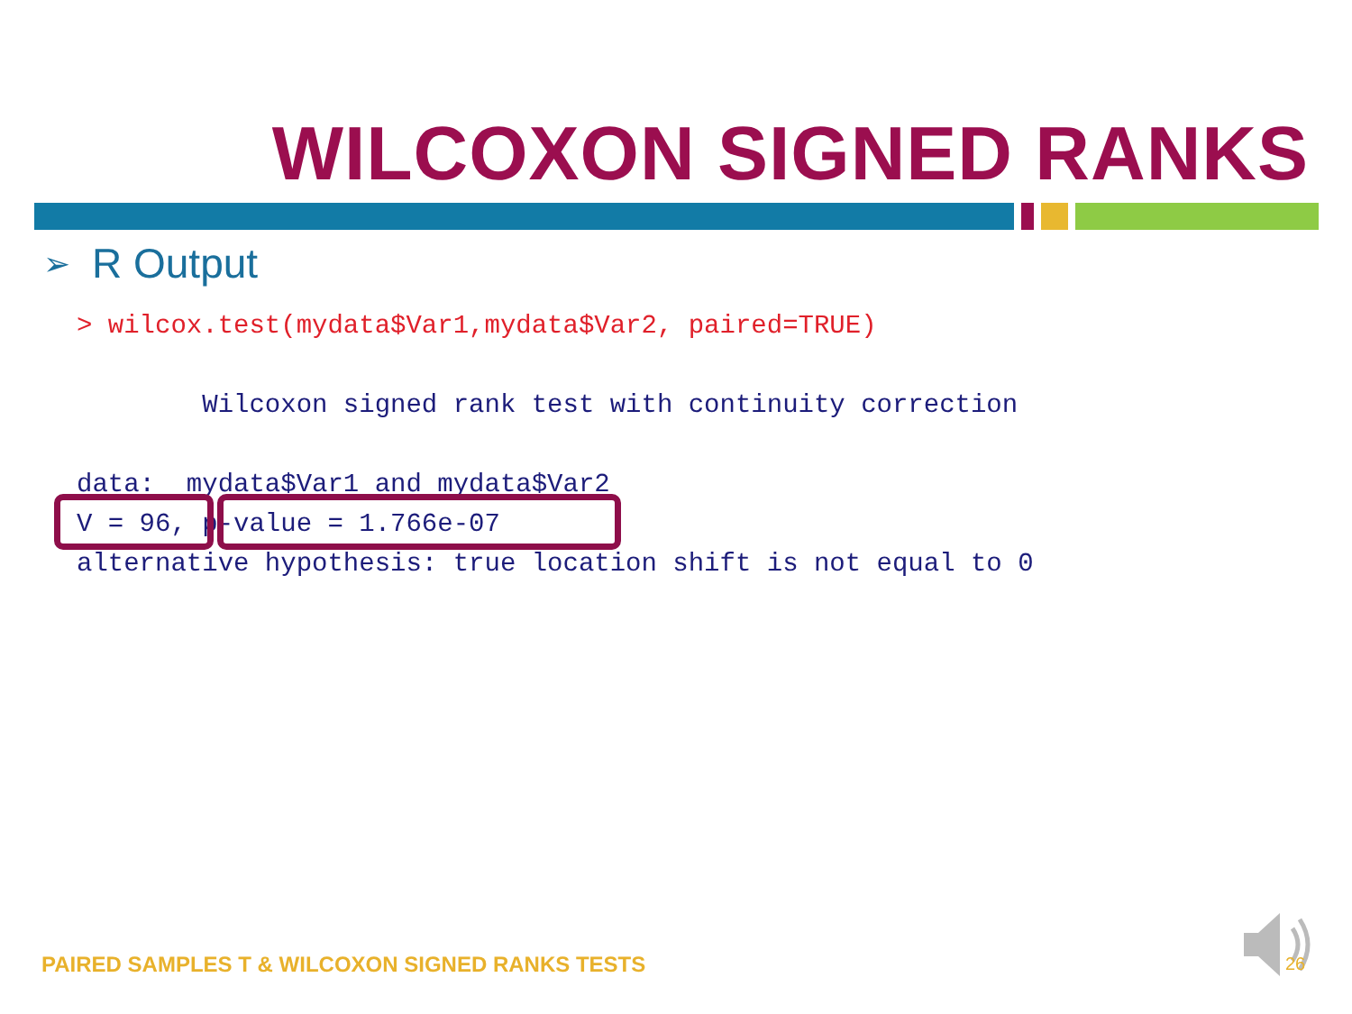WILCOXON SIGNED RANKS
➢ R Output
> wilcox.test(mydata$Var1,mydata$Var2, paired=TRUE)

        Wilcoxon signed rank test with continuity correction

data:  mydata$Var1 and mydata$Var2
V = 96, p-value = 1.766e-07
alternative hypothesis: true location shift is not equal to 0
PAIRED SAMPLES T & WILCOXON SIGNED RANKS TESTS
26